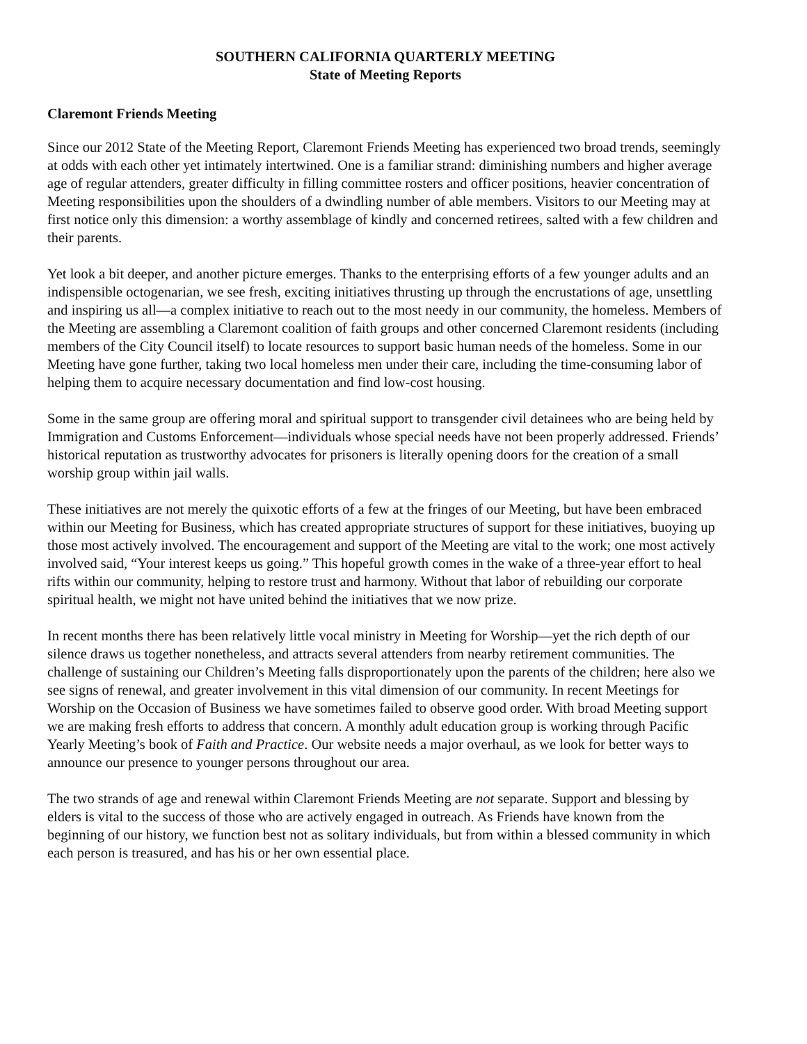SOUTHERN CALIFORNIA QUARTERLY MEETING
State of Meeting Reports
Claremont Friends Meeting
Since our 2012 State of the Meeting Report, Claremont Friends Meeting has experienced two broad trends, seemingly at odds with each other yet intimately intertwined. One is a familiar strand: diminishing numbers and higher average age of regular attenders, greater difficulty in filling committee rosters and officer positions, heavier concentration of Meeting responsibilities upon the shoulders of a dwindling number of able members. Visitors to our Meeting may at first notice only this dimension: a worthy assemblage of kindly and concerned retirees, salted with a few children and their parents.
Yet look a bit deeper, and another picture emerges. Thanks to the enterprising efforts of a few younger adults and an indispensible octogenarian, we see fresh, exciting initiatives thrusting up through the encrustations of age, unsettling and inspiring us all—a complex initiative to reach out to the most needy in our community, the homeless. Members of the Meeting are assembling a Claremont coalition of faith groups and other concerned Claremont residents (including members of the City Council itself) to locate resources to support basic human needs of the homeless. Some in our Meeting have gone further, taking two local homeless men under their care, including the time-consuming labor of helping them to acquire necessary documentation and find low-cost housing.
Some in the same group are offering moral and spiritual support to transgender civil detainees who are being held by Immigration and Customs Enforcement—individuals whose special needs have not been properly addressed. Friends’ historical reputation as trustworthy advocates for prisoners is literally opening doors for the creation of a small worship group within jail walls.
These initiatives are not merely the quixotic efforts of a few at the fringes of our Meeting, but have been embraced within our Meeting for Business, which has created appropriate structures of support for these initiatives, buoying up those most actively involved. The encouragement and support of the Meeting are vital to the work; one most actively involved said, “Your interest keeps us going.” This hopeful growth comes in the wake of a three-year effort to heal rifts within our community, helping to restore trust and harmony. Without that labor of rebuilding our corporate spiritual health, we might not have united behind the initiatives that we now prize.
In recent months there has been relatively little vocal ministry in Meeting for Worship—yet the rich depth of our silence draws us together nonetheless, and attracts several attenders from nearby retirement communities. The challenge of sustaining our Children’s Meeting falls disproportionately upon the parents of the children; here also we see signs of renewal, and greater involvement in this vital dimension of our community. In recent Meetings for Worship on the Occasion of Business we have sometimes failed to observe good order. With broad Meeting support we are making fresh efforts to address that concern. A monthly adult education group is working through Pacific Yearly Meeting’s book of Faith and Practice. Our website needs a major overhaul, as we look for better ways to announce our presence to younger persons throughout our area.
The two strands of age and renewal within Claremont Friends Meeting are not separate. Support and blessing by elders is vital to the success of those who are actively engaged in outreach. As Friends have known from the beginning of our history, we function best not as solitary individuals, but from within a blessed community in which each person is treasured, and has his or her own essential place.